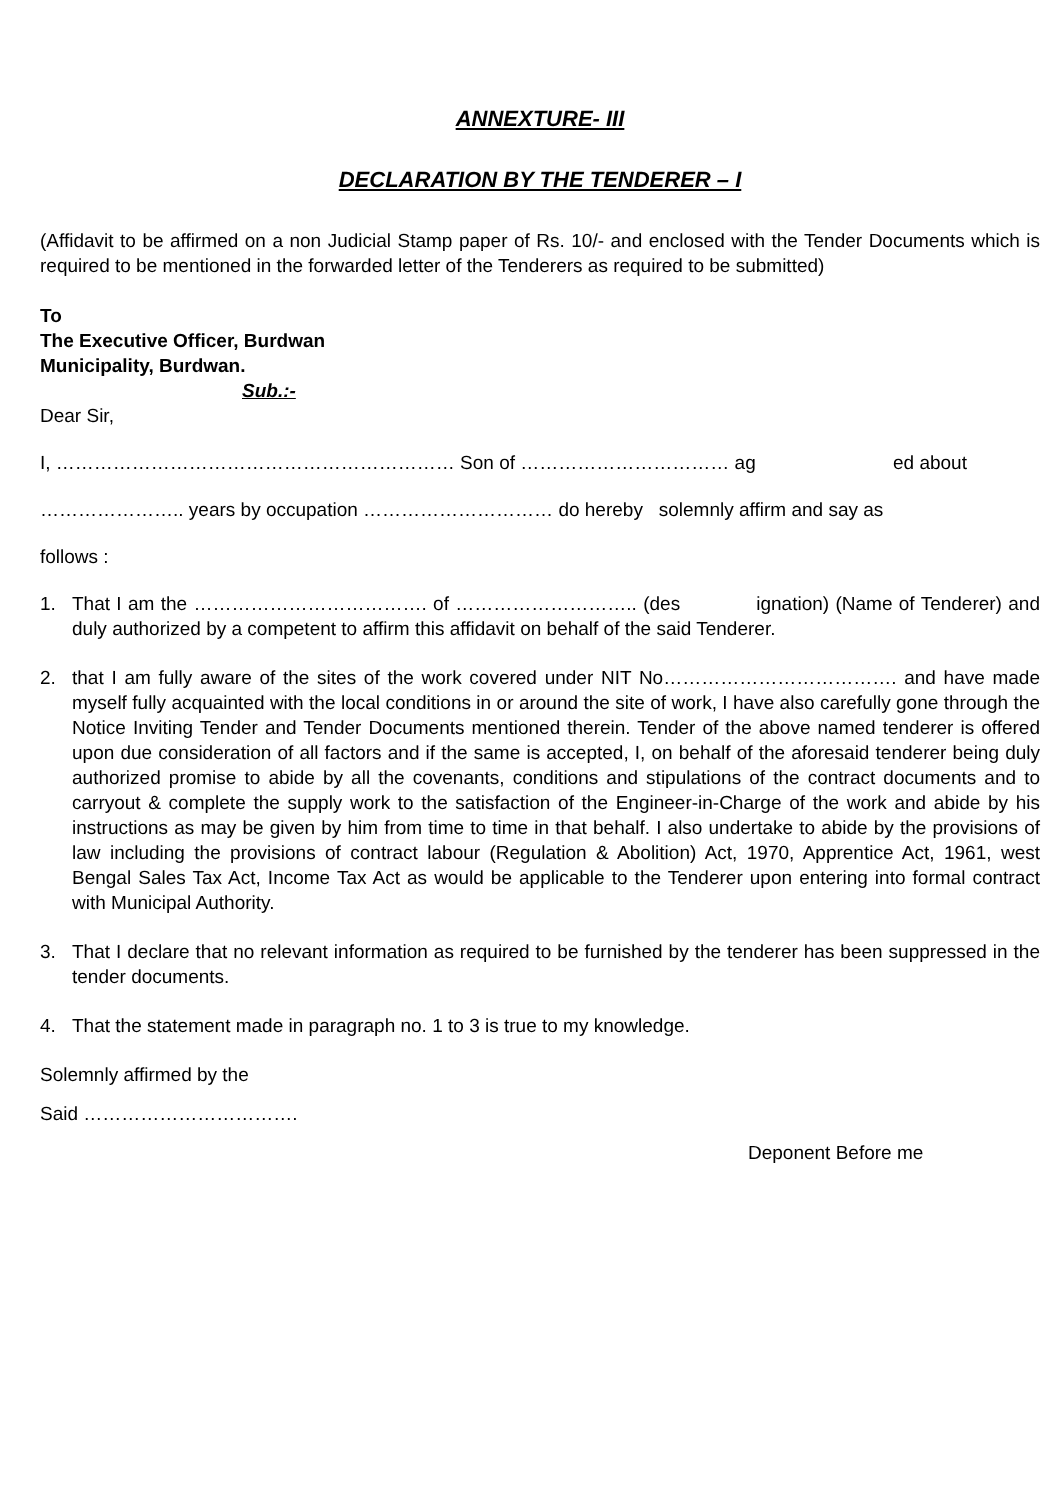ANNEXTURE- III
DECLARATION BY THE TENDERER – I
(Affidavit to be affirmed on a non Judicial Stamp paper of Rs. 10/- and enclosed with the Tender Documents which is required to be mentioned in the forwarded letter of the Tenderers as required to be submitted)
To
The Executive Officer, Burdwan
Municipality, Burdwan.
Sub.:-
Dear Sir,
I, ……………………………………………………… Son of …………………………… ag ed about
………………….. years by occupation ………………………… do hereby solemnly affirm and say as
follows :
1. That I am the ………………………………. of ……………………….. (des ignation) (Name of Tenderer) and duly authorized by a competent to affirm this affidavit on behalf of the said Tenderer.
2. that I am fully aware of the sites of the work covered under NIT No………………………………. and have made myself fully acquainted with the local conditions in or around the site of work, I have also carefully gone through the Notice Inviting Tender and Tender Documents mentioned therein. Tender of the above named tenderer is offered upon due consideration of all factors and if the same is accepted, I, on behalf of the aforesaid tenderer being duly authorized promise to abide by all the covenants, conditions and stipulations of the contract documents and to carryout & complete the supply work to the satisfaction of the Engineer-in-Charge of the work and abide by his instructions as may be given by him from time to time in that behalf. I also undertake to abide by the provisions of law including the provisions of contract labour (Regulation & Abolition) Act, 1970, Apprentice Act, 1961, west Bengal Sales Tax Act, Income Tax Act as would be applicable to the Tenderer upon entering into formal contract with Municipal Authority.
3. That I declare that no relevant information as required to be furnished by the tenderer has been suppressed in the tender documents.
4. That the statement made in paragraph no. 1 to 3 is true to my knowledge.
Solemnly affirmed by the
Said …………………………….
Deponent Before me